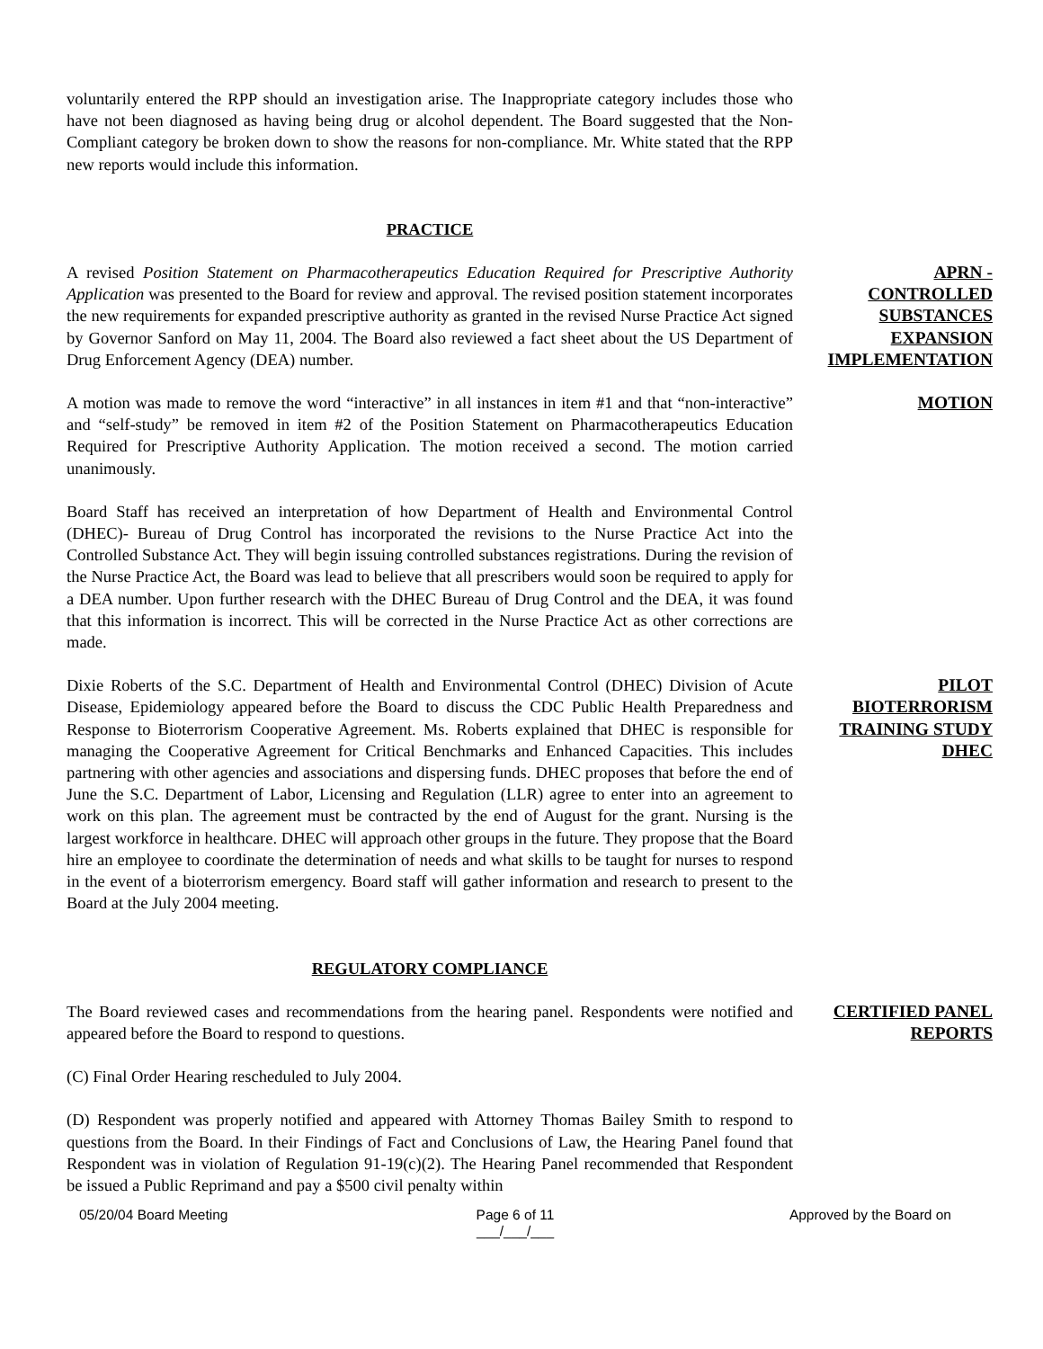voluntarily entered the RPP should an investigation arise. The Inappropriate category includes those who have not been diagnosed as having being drug or alcohol dependent. The Board suggested that the Non-Compliant category be broken down to show the reasons for non-compliance. Mr. White stated that the RPP new reports would include this information.
PRACTICE
A revised Position Statement on Pharmacotherapeutics Education Required for Prescriptive Authority Application was presented to the Board for review and approval. The revised position statement incorporates the new requirements for expanded prescriptive authority as granted in the revised Nurse Practice Act signed by Governor Sanford on May 11, 2004. The Board also reviewed a fact sheet about the US Department of Drug Enforcement Agency (DEA) number.
APRN - CONTROLLED SUBSTANCES EXPANSION IMPLEMENTATION
A motion was made to remove the word “interactive” in all instances in item #1 and that “non-interactive” and “self-study” be removed in item #2 of the Position Statement on Pharmacotherapeutics Education Required for Prescriptive Authority Application. The motion received a second. The motion carried unanimously.
MOTION
Board Staff has received an interpretation of how Department of Health and Environmental Control (DHEC)- Bureau of Drug Control has incorporated the revisions to the Nurse Practice Act into the Controlled Substance Act. They will begin issuing controlled substances registrations. During the revision of the Nurse Practice Act, the Board was lead to believe that all prescribers would soon be required to apply for a DEA number. Upon further research with the DHEC Bureau of Drug Control and the DEA, it was found that this information is incorrect. This will be corrected in the Nurse Practice Act as other corrections are made.
Dixie Roberts of the S.C. Department of Health and Environmental Control (DHEC) Division of Acute Disease, Epidemiology appeared before the Board to discuss the CDC Public Health Preparedness and Response to Bioterrorism Cooperative Agreement. Ms. Roberts explained that DHEC is responsible for managing the Cooperative Agreement for Critical Benchmarks and Enhanced Capacities. This includes partnering with other agencies and associations and dispersing funds. DHEC proposes that before the end of June the S.C. Department of Labor, Licensing and Regulation (LLR) agree to enter into an agreement to work on this plan. The agreement must be contracted by the end of August for the grant. Nursing is the largest workforce in healthcare. DHEC will approach other groups in the future. They propose that the Board hire an employee to coordinate the determination of needs and what skills to be taught for nurses to respond in the event of a bioterrorism emergency. Board staff will gather information and research to present to the Board at the July 2004 meeting.
PILOT BIOTERRORISM TRAINING STUDY DHEC
REGULATORY COMPLIANCE
The Board reviewed cases and recommendations from the hearing panel. Respondents were notified and appeared before the Board to respond to questions.
CERTIFIED PANEL REPORTS
(C) Final Order Hearing rescheduled to July 2004.
(D) Respondent was properly notified and appeared with Attorney Thomas Bailey Smith to respond to questions from the Board. In their Findings of Fact and Conclusions of Law, the Hearing Panel found that Respondent was in violation of Regulation 91-19(c)(2). The Hearing Panel recommended that Respondent be issued a Public Reprimand and pay a $500 civil penalty within
05/20/04 Board Meeting Page 6 of 11
___/___/___
Approved by the Board on